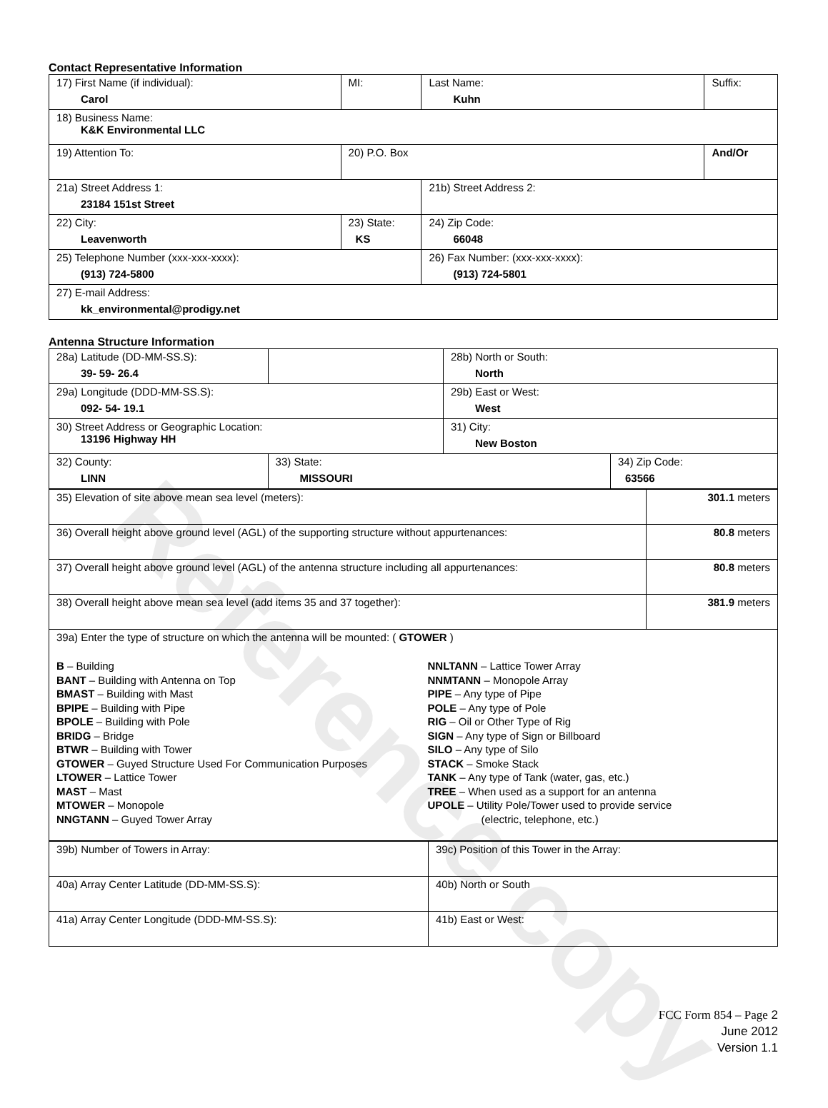Reference copy
Contact Representative Information
| 17) First Name (if individual): Carol | MI: | Last Name: Kuhn | Suffix: |
| 18) Business Name: K&K Environmental LLC | | | |
| 19) Attention To: | 20) P.O. Box | | And/Or |
| 21a) Street Address 1: 23184 151st Street | | 21b) Street Address 2: | |
| 22) City: Leavenworth | 23) State: KS | 24) Zip Code: 66048 | |
| 25) Telephone Number (xxx-xxx-xxxx): (913) 724-5800 | | 26) Fax Number: (xxx-xxx-xxxx): (913) 724-5801 | |
| 27) E-mail Address: kk_environmental@prodigy.net | | | |
Antenna Structure Information
| 28a) Latitude (DD-MM-SS.S): 39- 59- 26.4 | | 28b) North or South: North | |
| 29a) Longitude (DDD-MM-SS.S): 092- 54- 19.1 | | 29b) East or West: West | |
| 30) Street Address or Geographic Location: 13196 Highway HH | | 31) City: New Boston | |
| 32) County: LINN | 33) State: MISSOURI | | 34) Zip Code: 63566 |
| 35) Elevation of site above mean sea level (meters): | 301.1 meters |
| 36) Overall height above ground level (AGL) of the supporting structure without appurtenances: | 80.8 meters |
| 37) Overall height above ground level (AGL) of the antenna structure including all appurtenances: | 80.8 meters |
| 38) Overall height above mean sea level (add items 35 and 37 together): | 381.9 meters |
| 39a) Enter the type of structure on which the antenna will be mounted: ( GTOWER ) B – Building BANT – Building with Antenna on Top BMAST – Building with Mast BPIPE – Building with Pipe BPOLE – Building with Pole BRIDG – Bridge BTWR – Building with Tower GTOWER – Guyed Structure Used For Communication Purposes LTOWER – Lattice Tower MAST – Mast MTOWER – Monopole NNGTANN – Guyed Tower Array NNLTANN – Lattice Tower Array NNMTANN – Monopole Array PIPE – Any type of Pipe POLE – Any type of Pole RIG – Oil or Other Type of Rig SIGN – Any type of Sign or Billboard SILO – Any type of Silo STACK – Smoke Stack TANK – Any type of Tank (water, gas, etc.) TREE – When used as a support for an antenna UPOLE – Utility Pole/Tower used to provide service (electric, telephone, etc.) | |
| 39b) Number of Towers in Array: | 39c) Position of this Tower in the Array: |
| 40a) Array Center Latitude (DD-MM-SS.S): | 40b) North or South |
| 41a) Array Center Longitude (DDD-MM-SS.S): | 41b) East or West: |
FCC Form 854 – Page 2
June 2012
Version 1.1